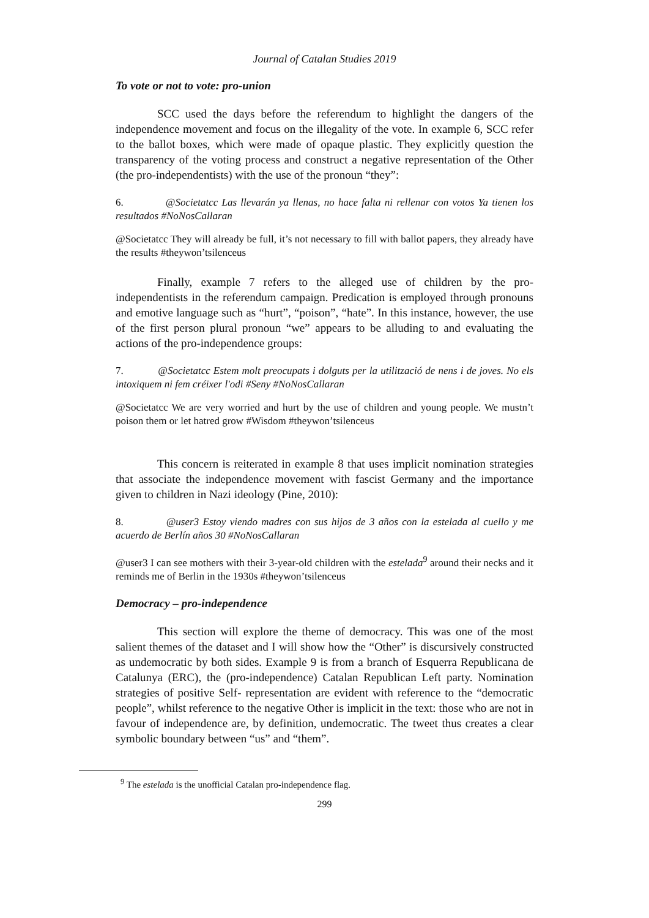Journal of Catalan Studies 2019
To vote or not to vote: pro-union
SCC used the days before the referendum to highlight the dangers of the independence movement and focus on the illegality of the vote. In example 6, SCC refer to the ballot boxes, which were made of opaque plastic. They explicitly question the transparency of the voting process and construct a negative representation of the Other (the pro-independentists) with the use of the pronoun “they”:
6. @Societatcc Las llevarán ya llenas, no hace falta ni rellenar con votos Ya tienen los resultados #NoNosCallaran
@Societatcc They will already be full, it’s not necessary to fill with ballot papers, they already have the results #theywon’tsilenceus
Finally, example 7 refers to the alleged use of children by the pro-independentists in the referendum campaign. Predication is employed through pronouns and emotive language such as “hurt”, “poison”, “hate”. In this instance, however, the use of the first person plural pronoun “we” appears to be alluding to and evaluating the actions of the pro-independence groups:
7. @Societatcc Estem molt preocupats i dolguts per la utilització de nens i de joves. No els intoxiquem ni fem créixer l'odi #Seny #NoNosCallaran
@Societatcc We are very worried and hurt by the use of children and young people. We mustn’t poison them or let hatred grow #Wisdom #theywon’tsilenceus
This concern is reiterated in example 8 that uses implicit nomination strategies that associate the independence movement with fascist Germany and the importance given to children in Nazi ideology (Pine, 2010):
8. @user3 Estoy viendo madres con sus hijos de 3 años con la estelada al cuello y me acuerdo de Berlín años 30 #NoNosCallaran
@user3 I can see mothers with their 3-year-old children with the estelada<sup>9</sup> around their necks and it reminds me of Berlin in the 1930s #theywon’tsilenceus
Democracy – pro-independence
This section will explore the theme of democracy. This was one of the most salient themes of the dataset and I will show how the “Other” is discursively constructed as undemocratic by both sides. Example 9 is from a branch of Esquerra Republicana de Catalunya (ERC), the (pro-independence) Catalan Republican Left party. Nomination strategies of positive Self- representation are evident with reference to the “democratic people”, whilst reference to the negative Other is implicit in the text: those who are not in favour of independence are, by definition, undemocratic. The tweet thus creates a clear symbolic boundary between “us” and “them”.
<sup>9</sup> The estelada is the unofficial Catalan pro-independence flag.
299